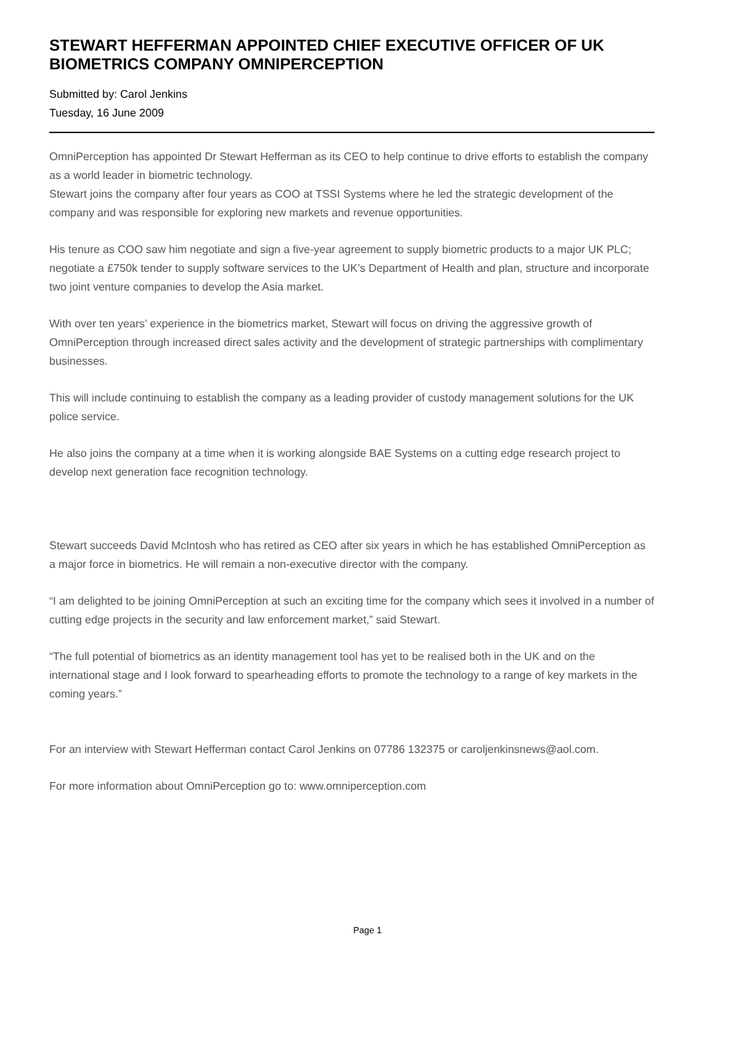STEWART HEFFERMAN APPOINTED CHIEF EXECUTIVE OFFICER OF UK BIOMETRICS COMPANY OMNIPERCEPTION
Submitted by: Carol Jenkins
Tuesday, 16 June 2009
OmniPerception has appointed Dr Stewart Hefferman as its CEO to help continue to drive efforts to establish the company as a world leader in biometric technology.
Stewart joins the company after four years as COO at TSSI Systems where he led the strategic development of the company and was responsible for exploring new markets and revenue opportunities.
His tenure as COO saw him negotiate and sign a five-year agreement to supply biometric products to a major UK PLC; negotiate a £750k tender to supply software services to the UK’s Department of Health and plan, structure and incorporate two joint venture companies to develop the Asia market.
With over ten years’ experience in the biometrics market, Stewart will focus on driving the aggressive growth of OmniPerception through increased direct sales activity and the development of strategic partnerships with complimentary businesses.
This will include continuing to establish the company as a leading provider of custody management solutions for the UK police service.
He also joins the company at a time when it is working alongside BAE Systems on a cutting edge research project to develop next generation face recognition technology.
Stewart succeeds David McIntosh who has retired as CEO after six years in which he has established OmniPerception as a major force in biometrics. He will remain a non-executive director with the company.
“I am delighted to be joining OmniPerception at such an exciting time for the company which sees it involved in a number of cutting edge projects in the security and law enforcement market,” said Stewart.
“The full potential of biometrics as an identity management tool has yet to be realised both in the UK and on the international stage and I look forward to spearheading efforts to promote the technology to a range of key markets in the coming years.”
For an interview with Stewart Hefferman contact Carol Jenkins on 07786 132375 or caroljenkinsnews@aol.com.
For more information about OmniPerception go to: www.omniperception.com
Page 1